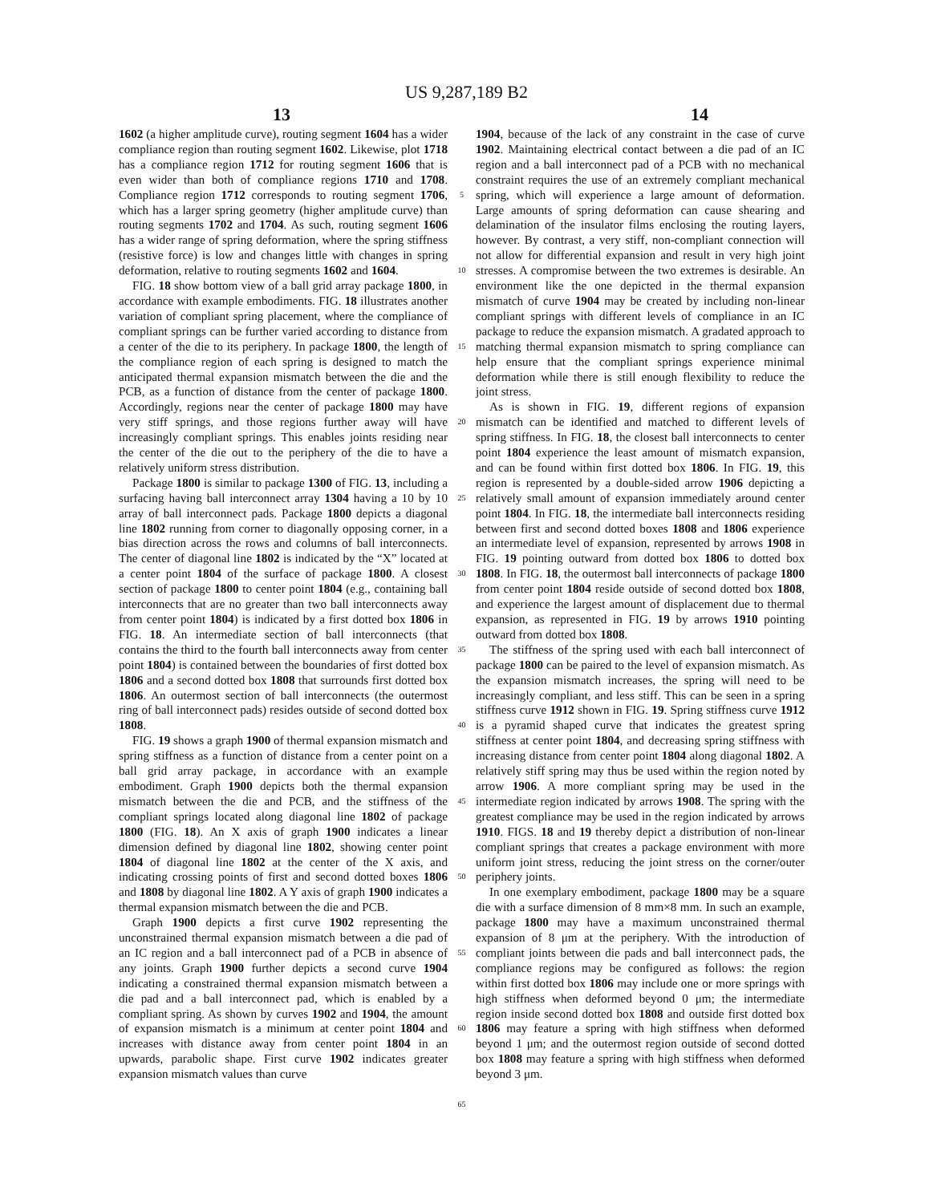US 9,287,189 B2
13 14
1602 (a higher amplitude curve), routing segment 1604 has a wider compliance region than routing segment 1602. Likewise, plot 1718 has a compliance region 1712 for routing segment 1606 that is even wider than both of compliance regions 1710 and 1708. Compliance region 1712 corresponds to routing segment 1706, which has a larger spring geometry (higher amplitude curve) than routing segments 1702 and 1704. As such, routing segment 1606 has a wider range of spring deformation, where the spring stiffness (resistive force) is low and changes little with changes in spring deformation, relative to routing segments 1602 and 1604.
FIG. 18 show bottom view of a ball grid array package 1800, in accordance with example embodiments. FIG. 18 illustrates another variation of compliant spring placement, where the compliance of compliant springs can be further varied according to distance from a center of the die to its periphery. In package 1800, the length of the compliance region of each spring is designed to match the anticipated thermal expansion mismatch between the die and the PCB, as a function of distance from the center of package 1800. Accordingly, regions near the center of package 1800 may have very stiff springs, and those regions further away will have increasingly compliant springs. This enables joints residing near the center of the die out to the periphery of the die to have a relatively uniform stress distribution.
Package 1800 is similar to package 1300 of FIG. 13, including a surfacing having ball interconnect array 1304 having a 10 by 10 array of ball interconnect pads. Package 1800 depicts a diagonal line 1802 running from corner to diagonally opposing corner, in a bias direction across the rows and columns of ball interconnects. The center of diagonal line 1802 is indicated by the “X” located at a center point 1804 of the surface of package 1800. A closest section of package 1800 to center point 1804 (e.g., containing ball interconnects that are no greater than two ball interconnects away from center point 1804) is indicated by a first dotted box 1806 in FIG. 18. An intermediate section of ball interconnects (that contains the third to the fourth ball interconnects away from center point 1804) is contained between the boundaries of first dotted box 1806 and a second dotted box 1808 that surrounds first dotted box 1806. An outermost section of ball interconnects (the outermost ring of ball interconnect pads) resides outside of second dotted box 1808.
FIG. 19 shows a graph 1900 of thermal expansion mismatch and spring stiffness as a function of distance from a center point on a ball grid array package, in accordance with an example embodiment. Graph 1900 depicts both the thermal expansion mismatch between the die and PCB, and the stiffness of the compliant springs located along diagonal line 1802 of package 1800 (FIG. 18). An X axis of graph 1900 indicates a linear dimension defined by diagonal line 1802, showing center point 1804 of diagonal line 1802 at the center of the X axis, and indicating crossing points of first and second dotted boxes 1806 and 1808 by diagonal line 1802. A Y axis of graph 1900 indicates a thermal expansion mismatch between the die and PCB.
Graph 1900 depicts a first curve 1902 representing the unconstrained thermal expansion mismatch between a die pad of an IC region and a ball interconnect pad of a PCB in absence of any joints. Graph 1900 further depicts a second curve 1904 indicating a constrained thermal expansion mismatch between a die pad and a ball interconnect pad, which is enabled by a compliant spring. As shown by curves 1902 and 1904, the amount of expansion mismatch is a minimum at center point 1804 and increases with distance away from center point 1804 in an upwards, parabolic shape. First curve 1902 indicates greater expansion mismatch values than curve
5
10
15
20
25
30
35
40
45
50
55
60
65
1904, because of the lack of any constraint in the case of curve 1902. Maintaining electrical contact between a die pad of an IC region and a ball interconnect pad of a PCB with no mechanical constraint requires the use of an extremely compliant mechanical spring, which will experience a large amount of deformation. Large amounts of spring deformation can cause shearing and delamination of the insulator films enclosing the routing layers, however. By contrast, a very stiff, non-compliant connection will not allow for differential expansion and result in very high joint stresses. A compromise between the two extremes is desirable. An environment like the one depicted in the thermal expansion mismatch of curve 1904 may be created by including non-linear compliant springs with different levels of compliance in an IC package to reduce the expansion mismatch. A gradated approach to matching thermal expansion mismatch to spring compliance can help ensure that the compliant springs experience minimal deformation while there is still enough flexibility to reduce the joint stress.
As is shown in FIG. 19, different regions of expansion mismatch can be identified and matched to different levels of spring stiffness. In FIG. 18, the closest ball interconnects to center point 1804 experience the least amount of mismatch expansion, and can be found within first dotted box 1806. In FIG. 19, this region is represented by a double-sided arrow 1906 depicting a relatively small amount of expansion immediately around center point 1804. In FIG. 18, the intermediate ball interconnects residing between first and second dotted boxes 1808 and 1806 experience an intermediate level of expansion, represented by arrows 1908 in FIG. 19 pointing outward from dotted box 1806 to dotted box 1808. In FIG. 18, the outermost ball interconnects of package 1800 from center point 1804 reside outside of second dotted box 1808, and experience the largest amount of displacement due to thermal expansion, as represented in FIG. 19 by arrows 1910 pointing outward from dotted box 1808.
The stiffness of the spring used with each ball interconnect of package 1800 can be paired to the level of expansion mismatch. As the expansion mismatch increases, the spring will need to be increasingly compliant, and less stiff. This can be seen in a spring stiffness curve 1912 shown in FIG. 19. Spring stiffness curve 1912 is a pyramid shaped curve that indicates the greatest spring stiffness at center point 1804, and decreasing spring stiffness with increasing distance from center point 1804 along diagonal 1802. A relatively stiff spring may thus be used within the region noted by arrow 1906. A more compliant spring may be used in the intermediate region indicated by arrows 1908. The spring with the greatest compliance may be used in the region indicated by arrows 1910. FIGS. 18 and 19 thereby depict a distribution of non-linear compliant springs that creates a package environment with more uniform joint stress, reducing the joint stress on the corner/outer periphery joints.
In one exemplary embodiment, package 1800 may be a square die with a surface dimension of 8 mm×8 mm. In such an example, package 1800 may have a maximum unconstrained thermal expansion of 8 μm at the periphery. With the introduction of compliant joints between die pads and ball interconnect pads, the compliance regions may be configured as follows: the region within first dotted box 1806 may include one or more springs with high stiffness when deformed beyond 0 μm; the intermediate region inside second dotted box 1808 and outside first dotted box 1806 may feature a spring with high stiffness when deformed beyond 1 μm; and the outermost region outside of second dotted box 1808 may feature a spring with high stiffness when deformed beyond 3 μm.